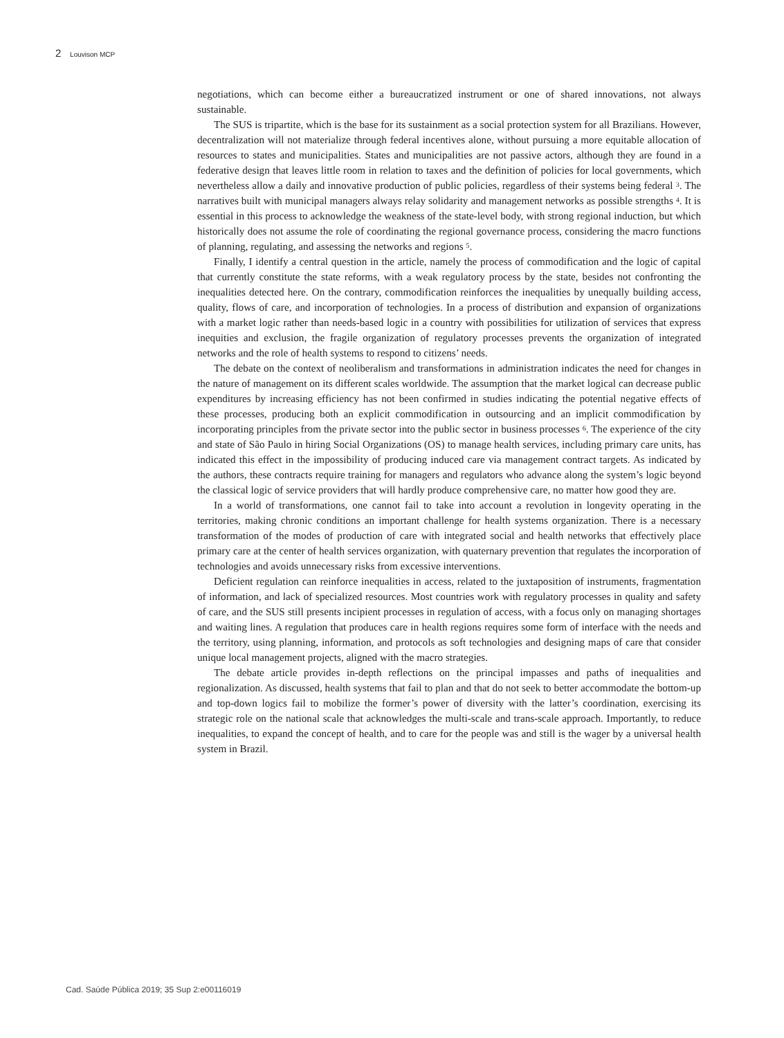2 Louvison MCP
negotiations, which can become either a bureaucratized instrument or one of shared innovations, not always sustainable.
The SUS is tripartite, which is the base for its sustainment as a social protection system for all Brazilians. However, decentralization will not materialize through federal incentives alone, without pursuing a more equitable allocation of resources to states and municipalities. States and municipalities are not passive actors, although they are found in a federative design that leaves little room in relation to taxes and the definition of policies for local governments, which nevertheless allow a daily and innovative production of public policies, regardless of their systems being federal <sup>3</sup>. The narratives built with municipal managers always relay solidarity and management networks as possible strengths <sup>4</sup>. It is essential in this process to acknowledge the weakness of the state-level body, with strong regional induction, but which historically does not assume the role of coordinating the regional governance process, considering the macro functions of planning, regulating, and assessing the networks and regions <sup>5</sup>.
Finally, I identify a central question in the article, namely the process of commodification and the logic of capital that currently constitute the state reforms, with a weak regulatory process by the state, besides not confronting the inequalities detected here. On the contrary, commodification reinforces the inequalities by unequally building access, quality, flows of care, and incorporation of technologies. In a process of distribution and expansion of organizations with a market logic rather than needs-based logic in a country with possibilities for utilization of services that express inequities and exclusion, the fragile organization of regulatory processes prevents the organization of integrated networks and the role of health systems to respond to citizens’ needs.
The debate on the context of neoliberalism and transformations in administration indicates the need for changes in the nature of management on its different scales worldwide. The assumption that the market logical can decrease public expenditures by increasing efficiency has not been confirmed in studies indicating the potential negative effects of these processes, producing both an explicit commodification in outsourcing and an implicit commodification by incorporating principles from the private sector into the public sector in business processes <sup>6</sup>. The experience of the city and state of São Paulo in hiring Social Organizations (OS) to manage health services, including primary care units, has indicated this effect in the impossibility of producing induced care via management contract targets. As indicated by the authors, these contracts require training for managers and regulators who advance along the system’s logic beyond the classical logic of service providers that will hardly produce comprehensive care, no matter how good they are.
In a world of transformations, one cannot fail to take into account a revolution in longevity operating in the territories, making chronic conditions an important challenge for health systems organization. There is a necessary transformation of the modes of production of care with integrated social and health networks that effectively place primary care at the center of health services organization, with quaternary prevention that regulates the incorporation of technologies and avoids unnecessary risks from excessive interventions.
Deficient regulation can reinforce inequalities in access, related to the juxtaposition of instruments, fragmentation of information, and lack of specialized resources. Most countries work with regulatory processes in quality and safety of care, and the SUS still presents incipient processes in regulation of access, with a focus only on managing shortages and waiting lines. A regulation that produces care in health regions requires some form of interface with the needs and the territory, using planning, information, and protocols as soft technologies and designing maps of care that consider unique local management projects, aligned with the macro strategies.
The debate article provides in-depth reflections on the principal impasses and paths of inequalities and regionalization. As discussed, health systems that fail to plan and that do not seek to better accommodate the bottom-up and top-down logics fail to mobilize the former’s power of diversity with the latter’s coordination, exercising its strategic role on the national scale that acknowledges the multi-scale and trans-scale approach. Importantly, to reduce inequalities, to expand the concept of health, and to care for the people was and still is the wager by a universal health system in Brazil.
Cad. Saúde Pública 2019; 35 Sup 2:e00116019